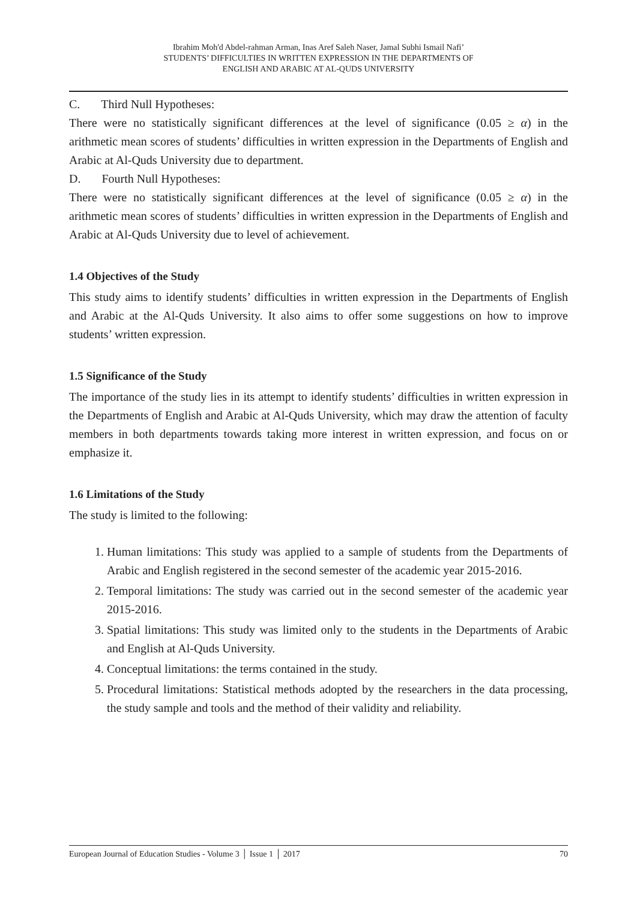Ibrahim Moh'd Abdel-rahman Arman, Inas Aref Saleh Naser, Jamal Subhi Ismail Nafi’
STUDENTS’ DIFFICULTIES IN WRITTEN EXPRESSION IN THE DEPARTMENTS OF
ENGLISH AND ARABIC AT AL-QUDS UNIVERSITY
C. Third Null Hypotheses:
There were no statistically significant differences at the level of significance (0.05 ≥ α) in the arithmetic mean scores of students’ difficulties in written expression in the Departments of English and Arabic at Al-Quds University due to department.
D. Fourth Null Hypotheses:
There were no statistically significant differences at the level of significance (0.05 ≥ α) in the arithmetic mean scores of students’ difficulties in written expression in the Departments of English and Arabic at Al-Quds University due to level of achievement.
1.4 Objectives of the Study
This study aims to identify students’ difficulties in written expression in the Departments of English and Arabic at the Al-Quds University. It also aims to offer some suggestions on how to improve students’ written expression.
1.5 Significance of the Study
The importance of the study lies in its attempt to identify students’ difficulties in written expression in the Departments of English and Arabic at Al-Quds University, which may draw the attention of faculty members in both departments towards taking more interest in written expression, and focus on or emphasize it.
1.6 Limitations of the Study
The study is limited to the following:
1. Human limitations: This study was applied to a sample of students from the Departments of Arabic and English registered in the second semester of the academic year 2015-2016.
2. Temporal limitations: The study was carried out in the second semester of the academic year 2015-2016.
3. Spatial limitations: This study was limited only to the students in the Departments of Arabic and English at Al-Quds University.
4. Conceptual limitations: the terms contained in the study.
5. Procedural limitations: Statistical methods adopted by the researchers in the data processing, the study sample and tools and the method of their validity and reliability.
European Journal of Education Studies - Volume 3 │ Issue 1 │ 2017 70